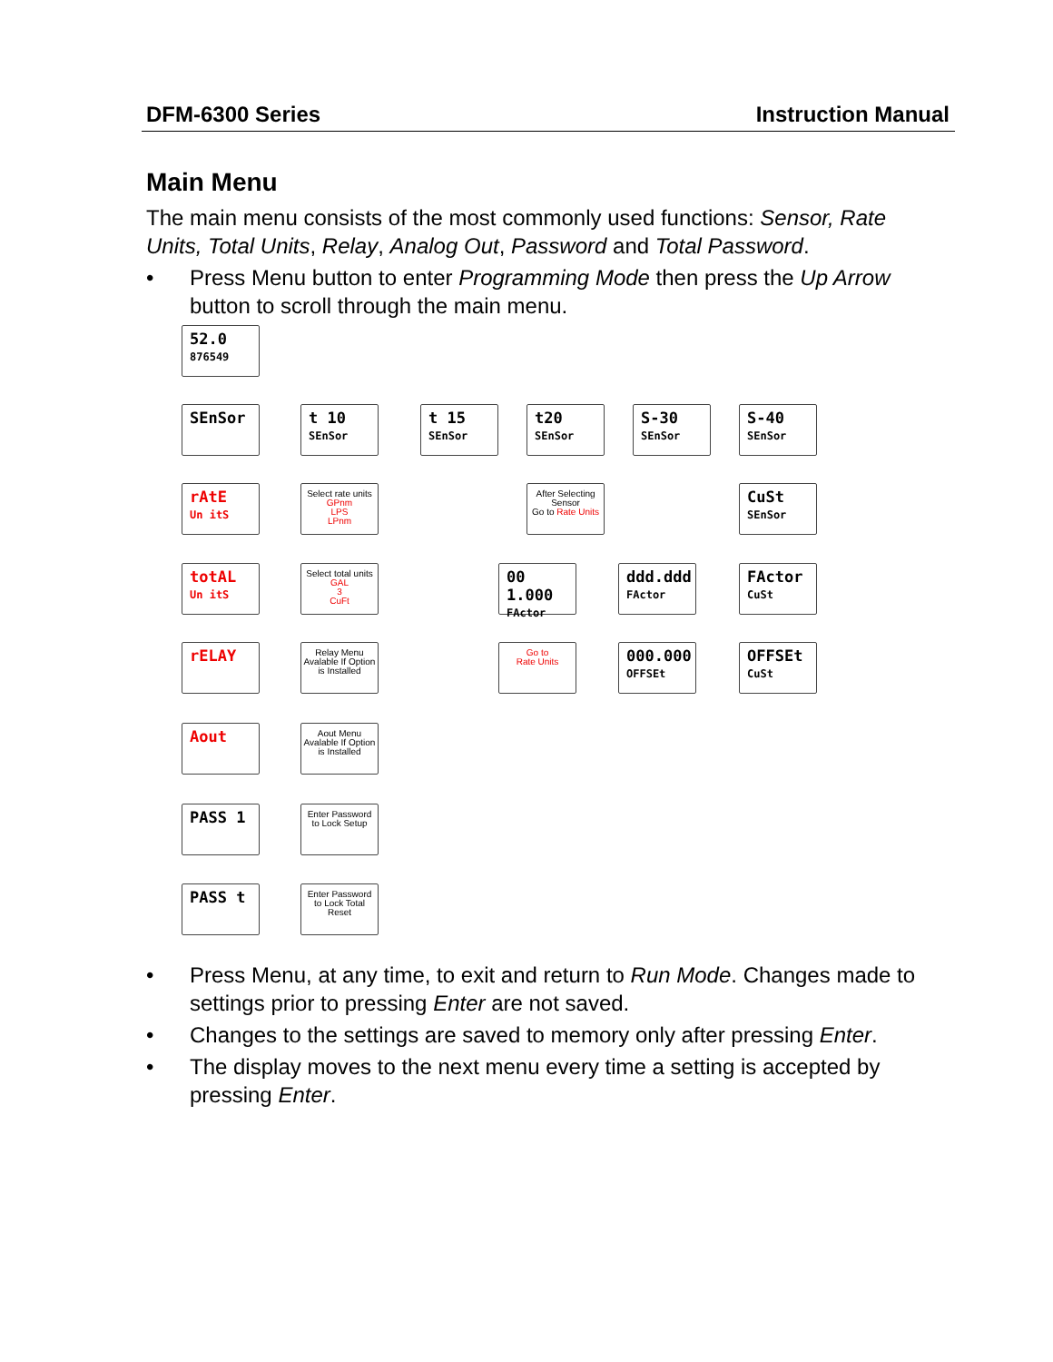DFM-6300 Series Instruction Manual
Main Menu
The main menu consists of the most commonly used functions: Sensor, Rate Units, Total Units, Relay, Analog Out, Password and Total Password.
• Press Menu button to enter Programming Mode then press the Up Arrow button to scroll through the main menu.
52.0
876549
SEnSor
t 10
SEnSor
t 15
SEnSor
t20
SEnSor
S-30
SEnSor
S-40
SEnSor
rAtE
Un itS
Select rate units
GPnm
LPS
LPnm
After Selecting Sensor
Go to Rate Units
CuSt
SEnSor
totAL
Un itS
Select total units
GAL
3
CuFt
00 1.000
FActor
ddd.ddd
FActor
FActor
CuSt
rELAY
Relay Menu Avalable If Option is Installed
Go to
Rate Units
000.000
OFFSEt
OFFSEt
CuSt
Aout
Aout Menu Avalable If Option is Installed
PASS 1
Enter Password to Lock Setup
PASS t
Enter Password to Lock Total Reset
• Press Menu, at any time, to exit and return to Run Mode. Changes made to settings prior to pressing Enter are not saved.
• Changes to the settings are saved to memory only after pressing Enter.
• The display moves to the next menu every time a setting is accepted by pressing Enter.